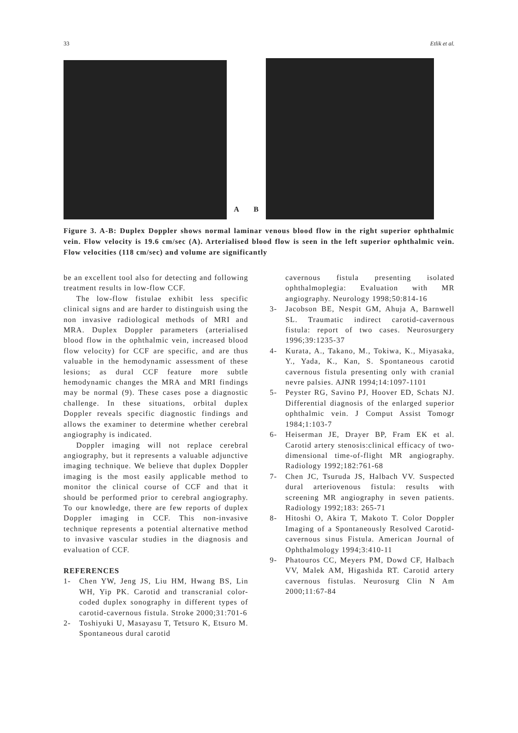33 Etlik et al.
A
B
Figure 3. A-B: Duplex Doppler shows normal laminar venous blood flow in the right superior ophthalmic vein. Flow velocity is 19.6 cm/sec (A). Arterialised blood flow is seen in the left superior ophthalmic vein. Flow velocities (118 cm/sec) and volume are significantly
be an excellent tool also for detecting and following treatment results in low-flow CCF.
The low-flow fistulae exhibit less specific clinical signs and are harder to distinguish using the non invasive radiological methods of MRI and MRA. Duplex Doppler parameters (arterialised blood flow in the ophthalmic vein, increased blood flow velocity) for CCF are specific, and are thus valuable in the hemodynamic assessment of these lesions; as dural CCF feature more subtle hemodynamic changes the MRA and MRI findings may be normal (9). These cases pose a diagnostic challenge. In these situations, orbital duplex Doppler reveals specific diagnostic findings and allows the examiner to determine whether cerebral angiography is indicated.
Doppler imaging will not replace cerebral angiography, but it represents a valuable adjunctive imaging technique. We believe that duplex Doppler imaging is the most easily applicable method to monitor the clinical course of CCF and that it should be performed prior to cerebral angiography. To our knowledge, there are few reports of duplex Doppler imaging in CCF. This non-invasive technique represents a potential alternative method to invasive vascular studies in the diagnosis and evaluation of CCF.
REFERENCES
1- Chen YW, Jeng JS, Liu HM, Hwang BS, Lin WH, Yip PK. Carotid and transcranial color-coded duplex sonography in different types of carotid-cavernous fistula. Stroke 2000;31:701-6
2- Toshiyuki U, Masayasu T, Tetsuro K, Etsuro M. Spontaneous dural carotid
cavernous fistula presenting isolated ophthalmoplegia: Evaluation with MR angiography. Neurology 1998;50:814-16
3- Jacobson BE, Nespit GM, Ahuja A, Barnwell SL. Traumatic indirect carotid-cavernous fistula: report of two cases. Neurosurgery 1996;39:1235-37
4- Kurata, A., Takano, M., Tokiwa, K., Miyasaka, Y., Yada, K., Kan, S. Spontaneous carotid cavernous fistula presenting only with cranial nevre palsies. AJNR 1994;14:1097-1101
5- Peyster RG, Savino PJ, Hoover ED, Schats NJ. Differential diagnosis of the enlarged superior ophthalmic vein. J Comput Assist Tomogr 1984;1:103-7
6- Heiserman JE, Drayer BP, Fram EK et al. Carotid artery stenosis:clinical efficacy of two-dimensional time-of-flight MR angiography. Radiology 1992;182:761-68
7- Chen JC, Tsuruda JS, Halbach VV. Suspected dural arteriovenous fistula: results with screening MR angiography in seven patients. Radiology 1992;183: 265-71
8- Hitoshi O, Akira T, Makoto T. Color Doppler Imaging of a Spontaneously Resolved Carotid-cavernous sinus Fistula. American Journal of Ophthalmology 1994;3:410-11
9- Phatouros CC, Meyers PM, Dowd CF, Halbach VV, Malek AM, Higashida RT. Carotid artery cavernous fistulas. Neurosurg Clin N Am 2000;11:67-84